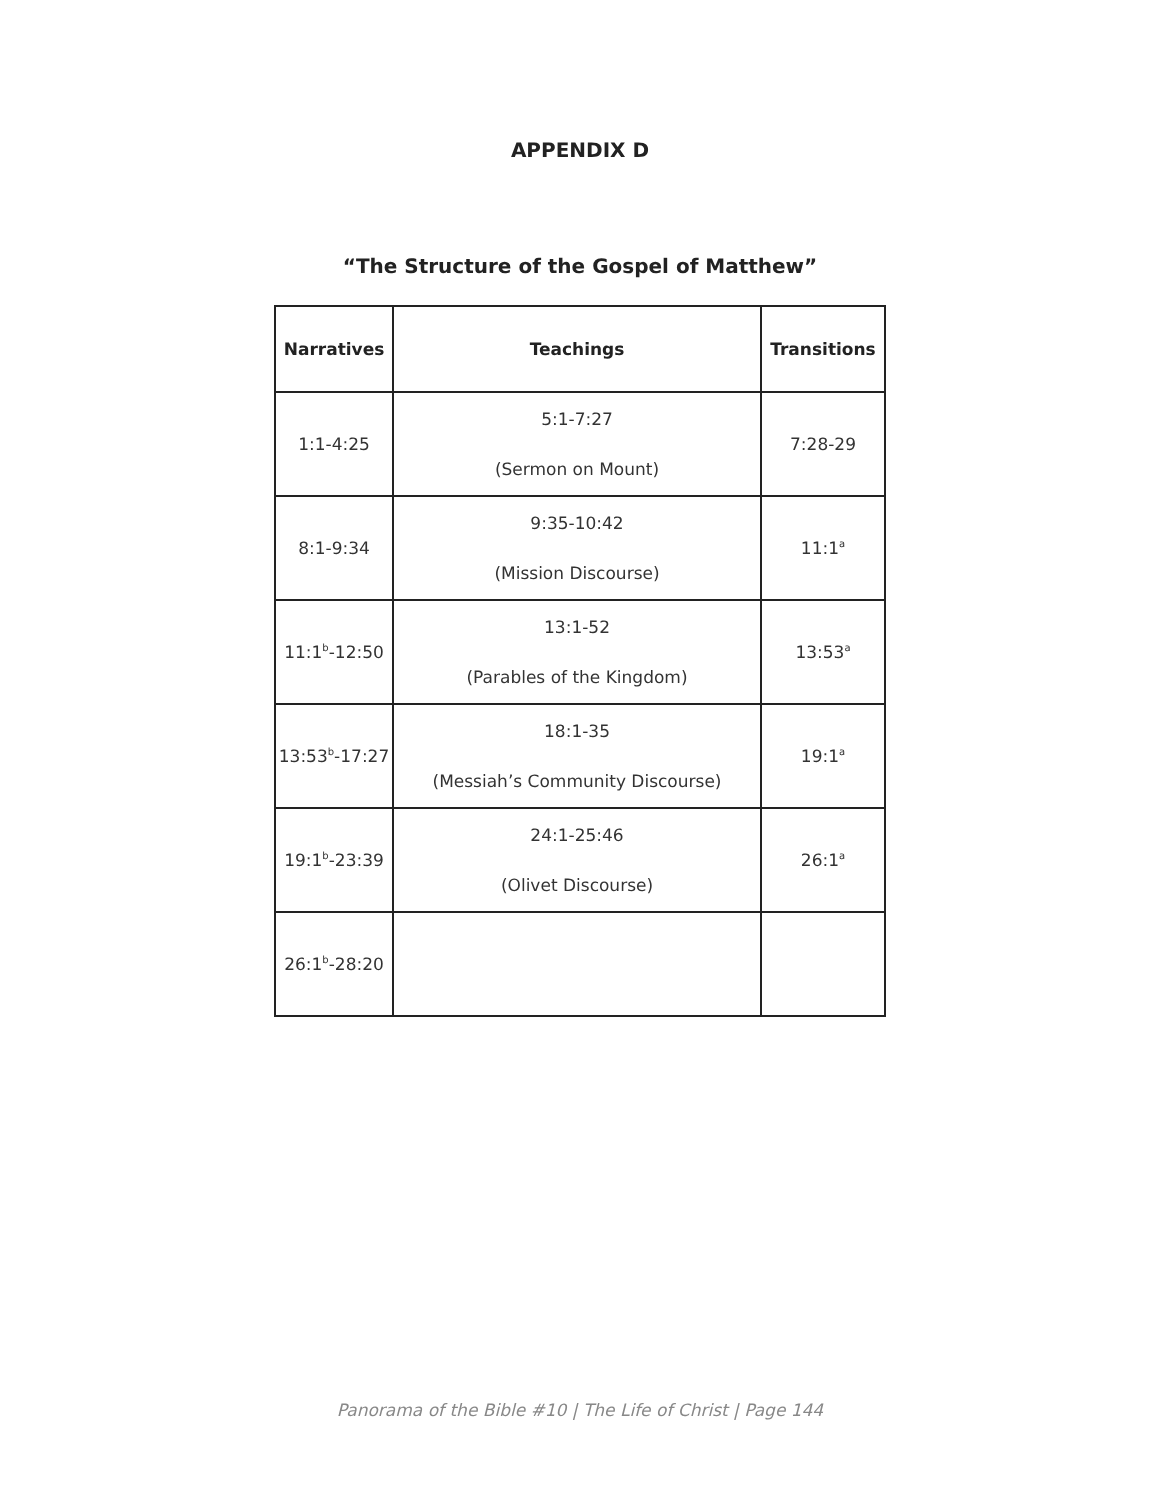APPENDIX D
“The Structure of the Gospel of Matthew”
| Narratives | Teachings | Transitions |
| --- | --- | --- |
| 1:1-4:25 | 5:1-7:27 (Sermon on Mount) | 7:28-29 |
| 8:1-9:34 | 9:35-10:42 (Mission Discourse) | 11:1<sup>a</sup> |
| 11:1<sup>b</sup>-12:50 | 13:1-52 (Parables of the Kingdom) | 13:53<sup>a</sup> |
| 13:53<sup>b</sup>-17:27 | 18:1-35 (Messiah’s Community Discourse) | 19:1<sup>a</sup> |
| 19:1<sup>b</sup>-23:39 | 24:1-25:46 (Olivet Discourse) | 26:1<sup>a</sup> |
| 26:1<sup>b</sup>-28:20 | | |
Panorama of the Bible #10 | The Life of Christ | Page 144